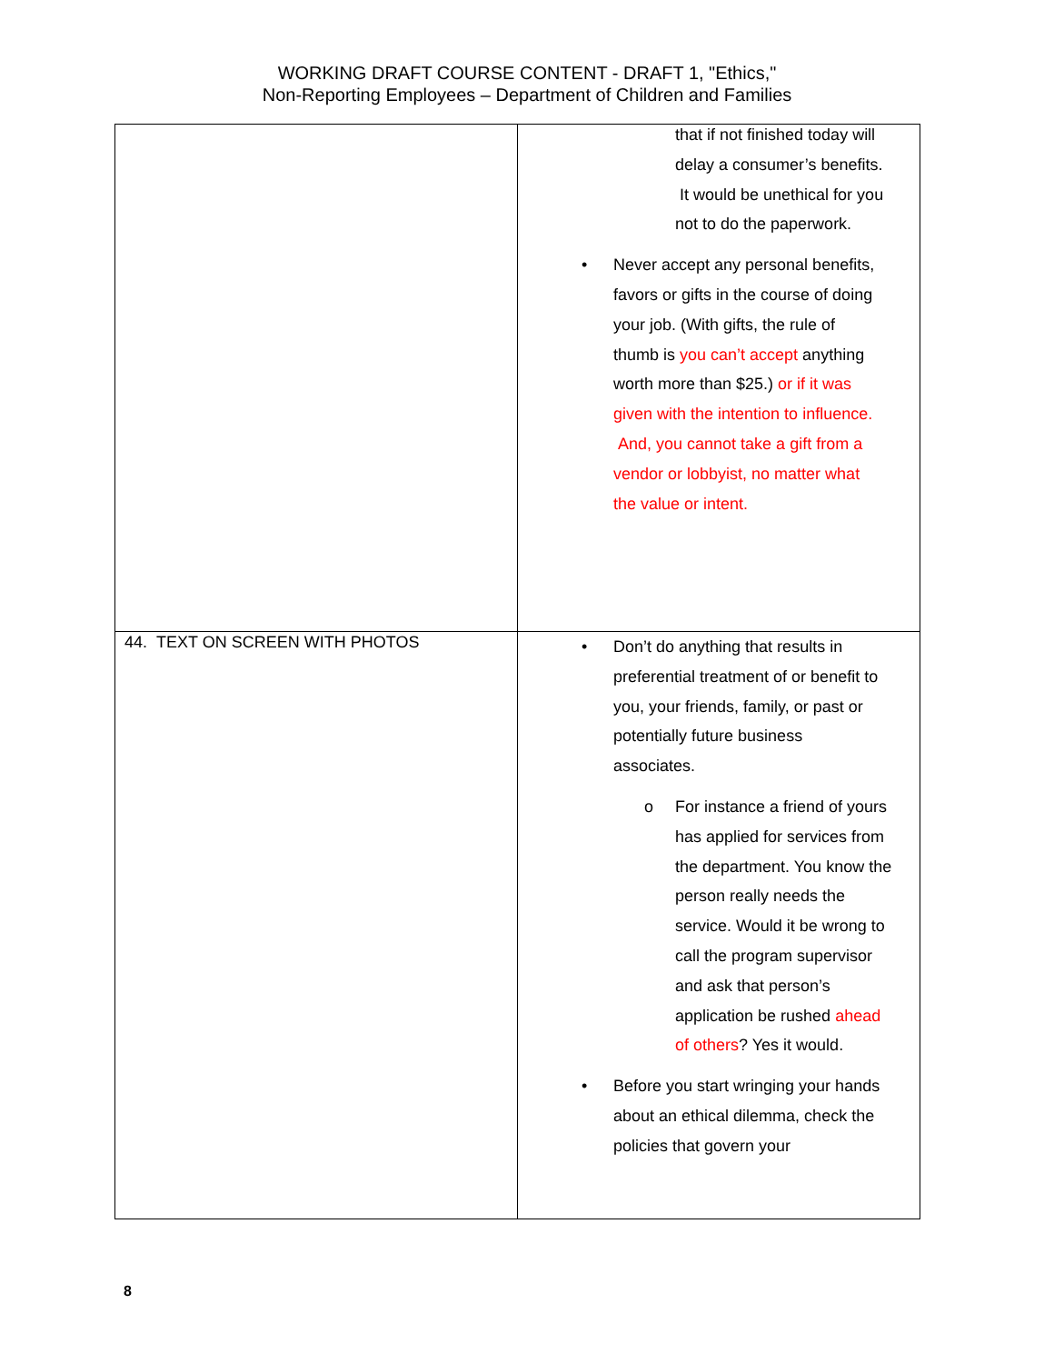WORKING DRAFT COURSE CONTENT - DRAFT 1, "Ethics,"
Non-Reporting Employees – Department of Children and Families
| | that if not finished today will delay a consumer’s benefits. It would be unethical for you not to do the paperwork. • Never accept any personal benefits, favors or gifts in the course of doing your job. (With gifts, the rule of thumb is you can’t accept anything worth more than $25.) or if it was given with the intention to influence. And, you cannot take a gift from a vendor or lobbyist, no matter what the value or intent. |
| 44. TEXT ON SCREEN WITH PHOTOS | • Don’t do anything that results in preferential treatment of or benefit to you, your friends, family, or past or potentially future business associates. o For instance a friend of yours has applied for services from the department. You know the person really needs the service. Would it be wrong to call the program supervisor and ask that person’s application be rushed ahead of others ? Yes it would. • Before you start wringing your hands about an ethical dilemma, check the policies that govern your |
8